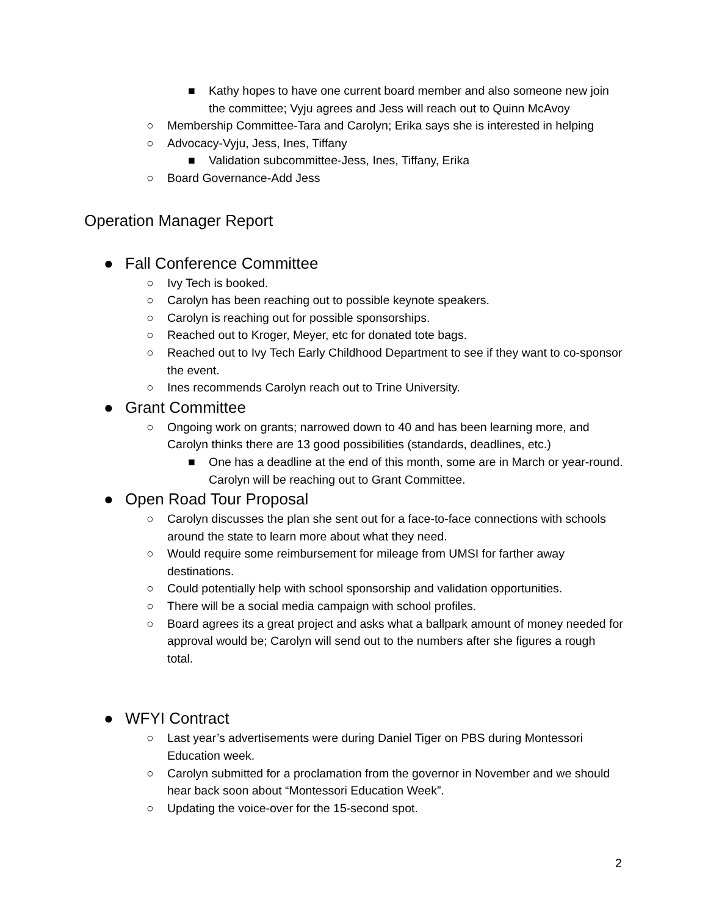■ Kathy hopes to have one current board member and also someone new join the committee; Vyju agrees and Jess will reach out to Quinn McAvoy
○ Membership Committee-Tara and Carolyn; Erika says she is interested in helping
○ Advocacy-Vyju, Jess, Ines, Tiffany
■ Validation subcommittee-Jess, Ines, Tiffany, Erika
○ Board Governance-Add Jess
Operation Manager Report
● Fall Conference Committee
○ Ivy Tech is booked.
○ Carolyn has been reaching out to possible keynote speakers.
○ Carolyn is reaching out for possible sponsorships.
○ Reached out to Kroger, Meyer, etc for donated tote bags.
○ Reached out to Ivy Tech Early Childhood Department to see if they want to co-sponsor the event.
○ Ines recommends Carolyn reach out to Trine University.
● Grant Committee
○ Ongoing work on grants; narrowed down to 40 and has been learning more, and Carolyn thinks there are 13 good possibilities (standards, deadlines, etc.)
■ One has a deadline at the end of this month, some are in March or year-round. Carolyn will be reaching out to Grant Committee.
● Open Road Tour Proposal
○ Carolyn discusses the plan she sent out for a face-to-face connections with schools around the state to learn more about what they need.
○ Would require some reimbursement for mileage from UMSI for farther away destinations.
○ Could potentially help with school sponsorship and validation opportunities.
○ There will be a social media campaign with school profiles.
○ Board agrees its a great project and asks what a ballpark amount of money needed for approval would be; Carolyn will send out to the numbers after she figures a rough total.
● WFYI Contract
○ Last year’s advertisements were during Daniel Tiger on PBS during Montessori Education week.
○ Carolyn submitted for a proclamation from the governor in November and we should hear back soon about “Montessori Education Week”.
○ Updating the voice-over for the 15-second spot.
2